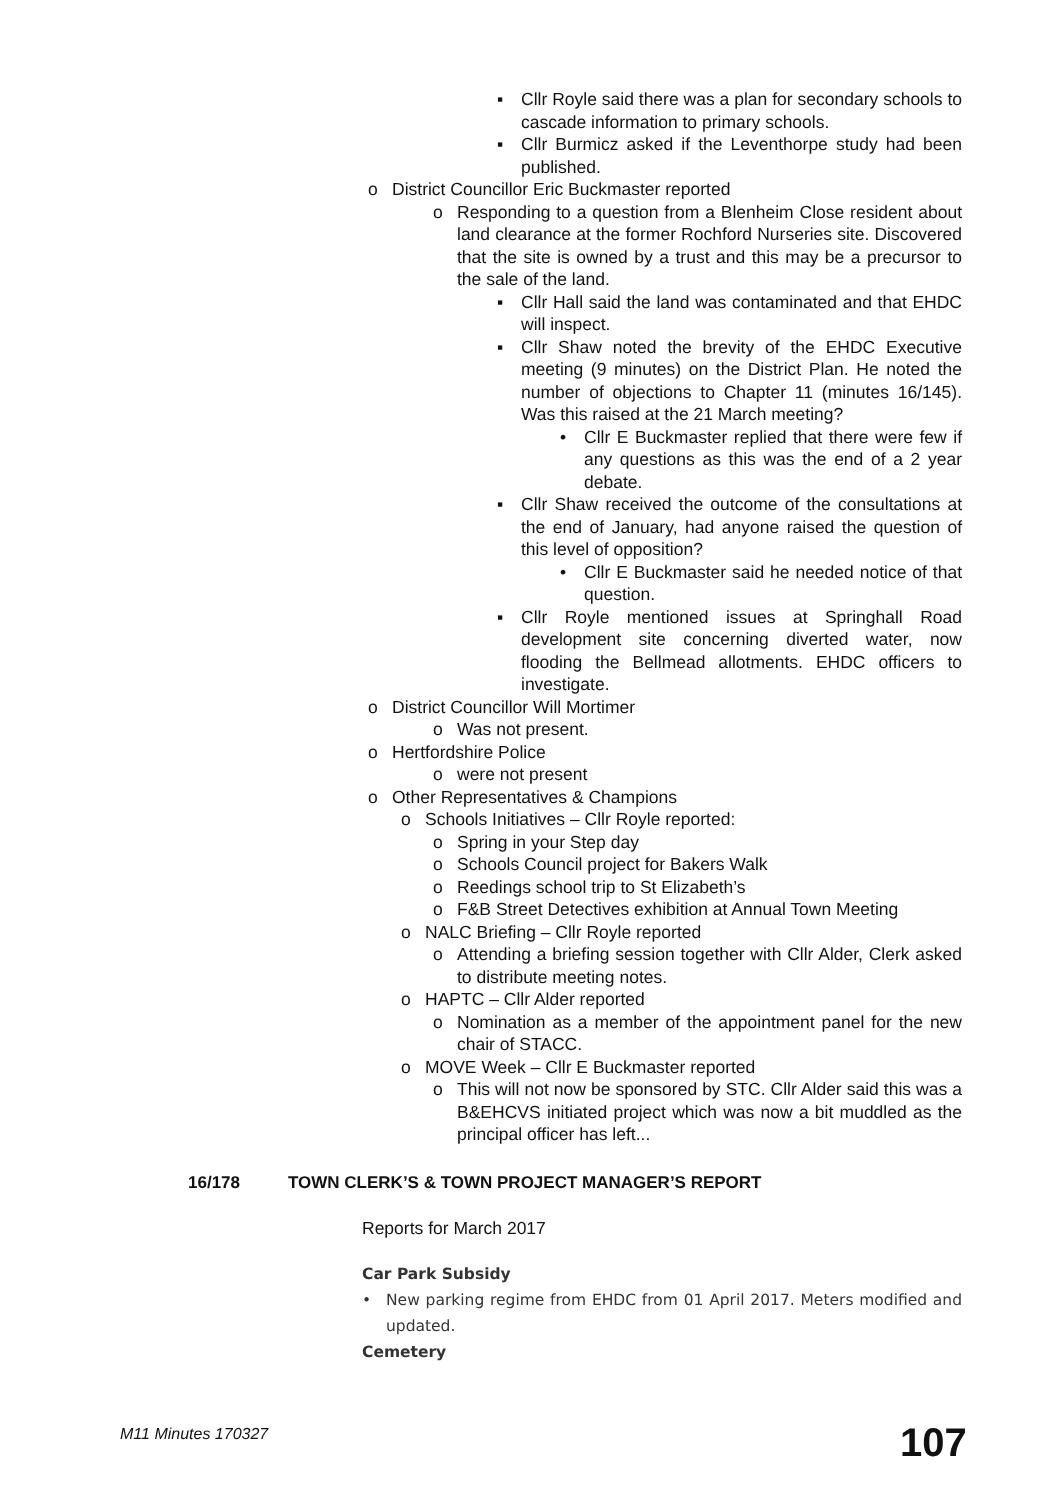▪ Cllr Royle said there was a plan for secondary schools to cascade information to primary schools.
▪ Cllr Burmicz asked if the Leventhorpe study had been published.
o District Councillor Eric Buckmaster reported
o Responding to a question from a Blenheim Close resident about land clearance at the former Rochford Nurseries site. Discovered that the site is owned by a trust and this may be a precursor to the sale of the land.
▪ Cllr Hall said the land was contaminated and that EHDC will inspect.
▪ Cllr Shaw noted the brevity of the EHDC Executive meeting (9 minutes) on the District Plan. He noted the number of objections to Chapter 11 (minutes 16/145). Was this raised at the 21 March meeting?
• Cllr E Buckmaster replied that there were few if any questions as this was the end of a 2 year debate.
▪ Cllr Shaw received the outcome of the consultations at the end of January, had anyone raised the question of this level of opposition?
• Cllr E Buckmaster said he needed notice of that question.
▪ Cllr Royle mentioned issues at Springhall Road development site concerning diverted water, now flooding the Bellmead allotments. EHDC officers to investigate.
o District Councillor Will Mortimer
o Was not present.
o Hertfordshire Police
o were not present
o Other Representatives & Champions
o Schools Initiatives – Cllr Royle reported:
o Spring in your Step day
o Schools Council project for Bakers Walk
o Reedings school trip to St Elizabeth’s
o F&B Street Detectives exhibition at Annual Town Meeting
o NALC Briefing – Cllr Royle reported
o Attending a briefing session together with Cllr Alder, Clerk asked to distribute meeting notes.
o HAPTC – Cllr Alder reported
o Nomination as a member of the appointment panel for the new chair of STACC.
o MOVE Week – Cllr E Buckmaster reported
o This will not now be sponsored by STC. Cllr Alder said this was a B&EHCVS initiated project which was now a bit muddled as the principal officer has left...
16/178 TOWN CLERK’S & TOWN PROJECT MANAGER’S REPORT
Reports for March 2017
Car Park Subsidy
• New parking regime from EHDC from 01 April 2017. Meters modified and updated.
Cemetery
M11 Minutes 170327 107